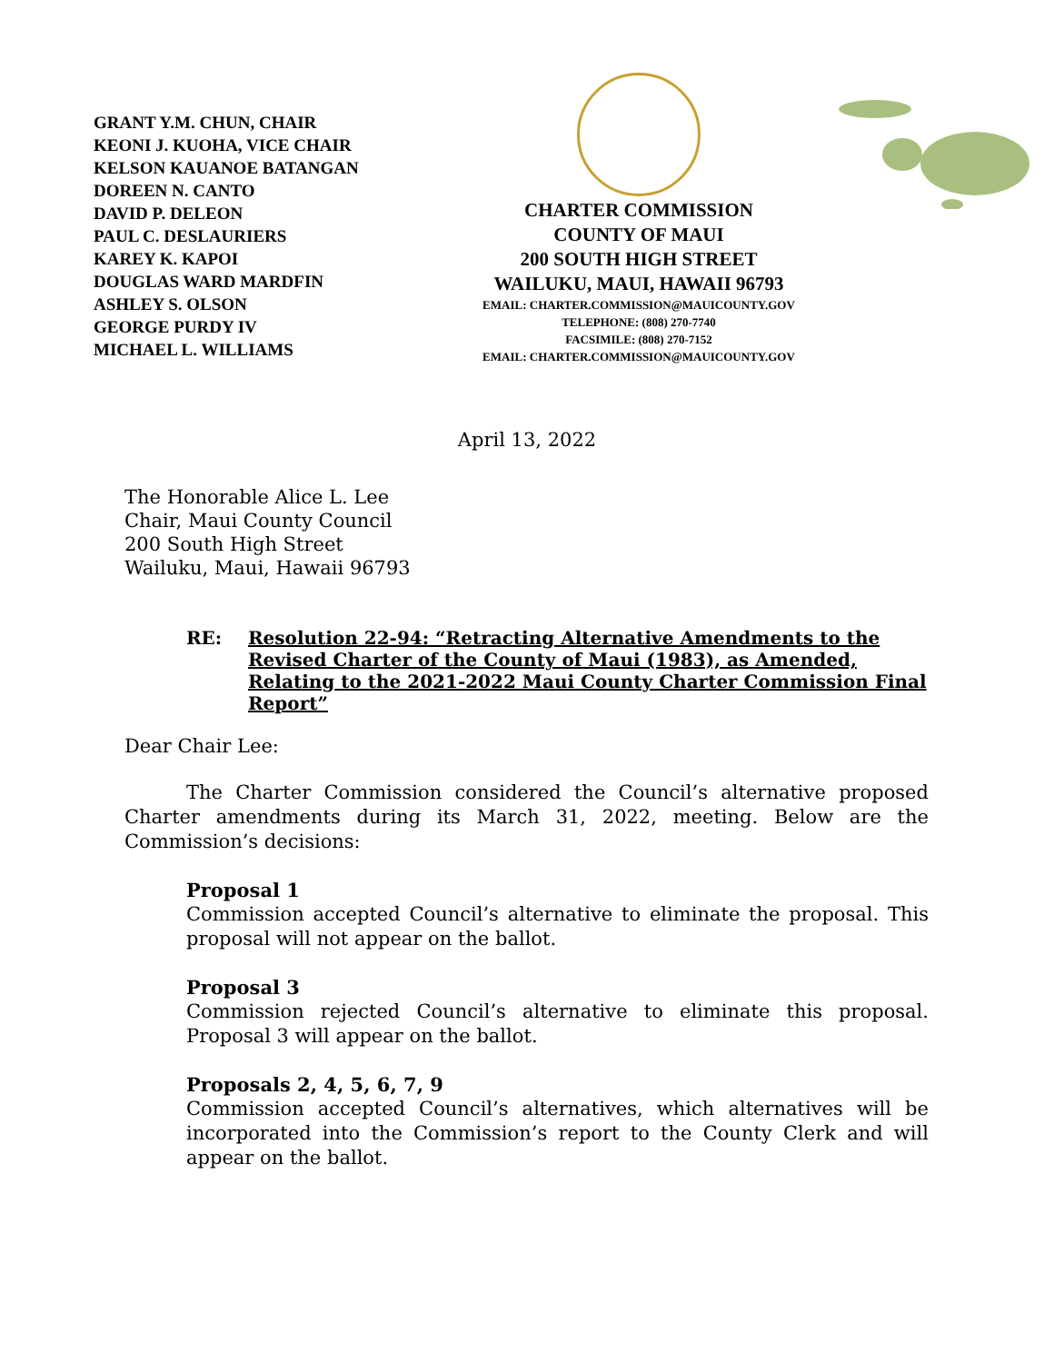GRANT Y.M. CHUN, CHAIR
KEONI J. KUOHA, VICE CHAIR
KELSON KAUANOE BATANGAN
DOREEN N. CANTO
DAVID P. DELEON
PAUL C. DESLAURIERS
KAREY K. KAPOI
DOUGLAS WARD MARDFIN
ASHLEY S. OLSON
GEORGE PURDY IV
MICHAEL L. WILLIAMS
CHARTER COMMISSION
COUNTY OF MAUI
200 SOUTH HIGH STREET
WAILUKU, MAUI, HAWAII 96793
EMAIL: CHARTER.COMMISSION@MAUICOUNTY.GOV
TELEPHONE: (808) 270-7740
FACSIMILE: (808) 270-7152
EMAIL: CHARTER.COMMISSION@MAUICOUNTY.GOV
April 13, 2022
The Honorable Alice L. Lee
Chair, Maui County Council
200 South High Street
Wailuku, Maui, Hawaii 96793
RE: Resolution 22-94: “Retracting Alternative Amendments to the Revised Charter of the County of Maui (1983), as Amended, Relating to the 2021-2022 Maui County Charter Commission Final Report”
Dear Chair Lee:
The Charter Commission considered the Council’s alternative proposed Charter amendments during its March 31, 2022, meeting. Below are the Commission’s decisions:
Proposal 1
Commission accepted Council’s alternative to eliminate the proposal. This proposal will not appear on the ballot.
Proposal 3
Commission rejected Council’s alternative to eliminate this proposal. Proposal 3 will appear on the ballot.
Proposals 2, 4, 5, 6, 7, 9
Commission accepted Council’s alternatives, which alternatives will be incorporated into the Commission’s report to the County Clerk and will appear on the ballot.